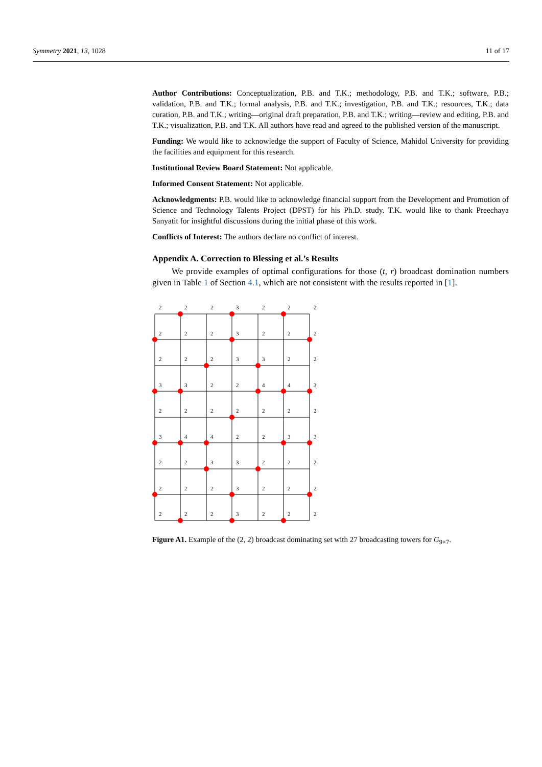Symmetry 2021, 13, 1028 11 of 17
Author Contributions: Conceptualization, P.B. and T.K.; methodology, P.B. and T.K.; software, P.B.; validation, P.B. and T.K.; formal analysis, P.B. and T.K.; investigation, P.B. and T.K.; resources, T.K.; data curation, P.B. and T.K.; writing—original draft preparation, P.B. and T.K.; writing—review and editing, P.B. and T.K.; visualization, P.B. and T.K. All authors have read and agreed to the published version of the manuscript.
Funding: We would like to acknowledge the support of Faculty of Science, Mahidol University for providing the facilities and equipment for this research.
Institutional Review Board Statement: Not applicable.
Informed Consent Statement: Not applicable.
Acknowledgments: P.B. would like to acknowledge financial support from the Development and Promotion of Science and Technology Talents Project (DPST) for his Ph.D. study. T.K. would like to thank Preechaya Sanyatit for insightful discussions during the initial phase of this work.
Conflicts of Interest: The authors declare no conflict of interest.
Appendix A. Correction to Blessing et al.’s Results
We provide examples of optimal configurations for those (t, r) broadcast domination numbers given in Table 1 of Section 4.1, which are not consistent with the results reported in [1].
2
2
2
3
2
2
2
2
2
2
3
2
2
2
2
2
2
3
3
2
2
3
3
2
2
4
4
3
2
2
2
2
2
2
2
3
4
4
2
2
3
3
2
2
3
3
2
2
2
2
2
2
3
2
2
2
2
2
2
3
2
2
2
Figure A1. Example of the (2, 2) broadcast dominating set with 27 broadcasting towers for G<sub>9×7</sub>.